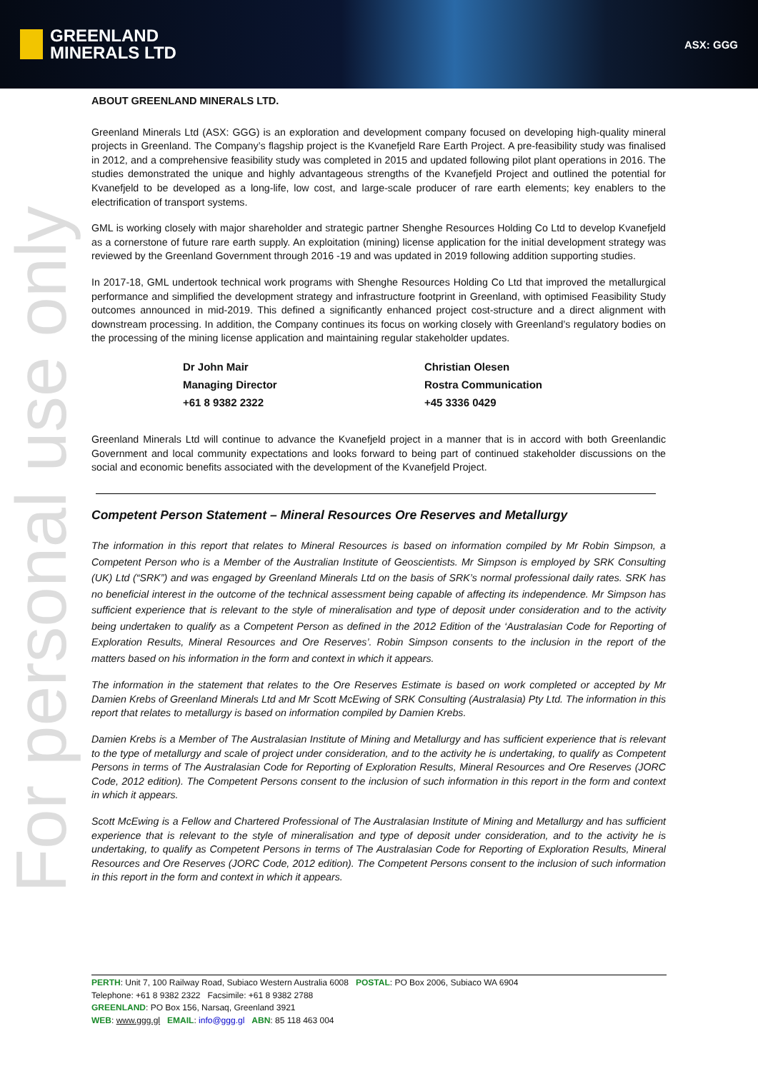GREENLAND
MINERALS LTD
ASX: GGG
For personal use only
ABOUT GREENLAND MINERALS LTD.
Greenland Minerals Ltd (ASX: GGG) is an exploration and development company focused on developing high-quality mineral projects in Greenland. The Company’s flagship project is the Kvanefjeld Rare Earth Project. A pre-feasibility study was finalised in 2012, and a comprehensive feasibility study was completed in 2015 and updated following pilot plant operations in 2016. The studies demonstrated the unique and highly advantageous strengths of the Kvanefjeld Project and outlined the potential for Kvanefjeld to be developed as a long-life, low cost, and large-scale producer of rare earth elements; key enablers to the electrification of transport systems.
GML is working closely with major shareholder and strategic partner Shenghe Resources Holding Co Ltd to develop Kvanefjeld as a cornerstone of future rare earth supply. An exploitation (mining) license application for the initial development strategy was reviewed by the Greenland Government through 2016 -19 and was updated in 2019 following addition supporting studies.
In 2017-18, GML undertook technical work programs with Shenghe Resources Holding Co Ltd that improved the metallurgical performance and simplified the development strategy and infrastructure footprint in Greenland, with optimised Feasibility Study outcomes announced in mid-2019. This defined a significantly enhanced project cost-structure and a direct alignment with downstream processing. In addition, the Company continues its focus on working closely with Greenland’s regulatory bodies on the processing of the mining license application and maintaining regular stakeholder updates.
Dr John Mair
Managing Director
+61 8 9382 2322
Christian Olesen
Rostra Communication
+45 3336 0429
Greenland Minerals Ltd will continue to advance the Kvanefjeld project in a manner that is in accord with both Greenlandic Government and local community expectations and looks forward to being part of continued stakeholder discussions on the social and economic benefits associated with the development of the Kvanefjeld Project.
Competent Person Statement – Mineral Resources Ore Reserves and Metallurgy
The information in this report that relates to Mineral Resources is based on information compiled by Mr Robin Simpson, a Competent Person who is a Member of the Australian Institute of Geoscientists. Mr Simpson is employed by SRK Consulting (UK) Ltd (“SRK”) and was engaged by Greenland Minerals Ltd on the basis of SRK’s normal professional daily rates. SRK has no beneficial interest in the outcome of the technical assessment being capable of affecting its independence. Mr Simpson has sufficient experience that is relevant to the style of mineralisation and type of deposit under consideration and to the activity being undertaken to qualify as a Competent Person as defined in the 2012 Edition of the ‘Australasian Code for Reporting of Exploration Results, Mineral Resources and Ore Reserves’. Robin Simpson consents to the inclusion in the report of the matters based on his information in the form and context in which it appears.
The information in the statement that relates to the Ore Reserves Estimate is based on work completed or accepted by Mr Damien Krebs of Greenland Minerals Ltd and Mr Scott McEwing of SRK Consulting (Australasia) Pty Ltd. The information in this report that relates to metallurgy is based on information compiled by Damien Krebs.
Damien Krebs is a Member of The Australasian Institute of Mining and Metallurgy and has sufficient experience that is relevant to the type of metallurgy and scale of project under consideration, and to the activity he is undertaking, to qualify as Competent Persons in terms of The Australasian Code for Reporting of Exploration Results, Mineral Resources and Ore Reserves (JORC Code, 2012 edition). The Competent Persons consent to the inclusion of such information in this report in the form and context in which it appears.
Scott McEwing is a Fellow and Chartered Professional of The Australasian Institute of Mining and Metallurgy and has sufficient experience that is relevant to the style of mineralisation and type of deposit under consideration, and to the activity he is undertaking, to qualify as Competent Persons in terms of The Australasian Code for Reporting of Exploration Results, Mineral Resources and Ore Reserves (JORC Code, 2012 edition). The Competent Persons consent to the inclusion of such information in this report in the form and context in which it appears.
PERTH: Unit 7, 100 Railway Road, Subiaco Western Australia 6008 POSTAL: PO Box 2006, Subiaco WA 6904
Telephone: +61 8 9382 2322 Facsimile: +61 8 9382 2788
GREENLAND: PO Box 156, Narsaq, Greenland 3921
WEB: www.ggg.gl EMAIL: info@ggg.gl ABN: 85 118 463 004